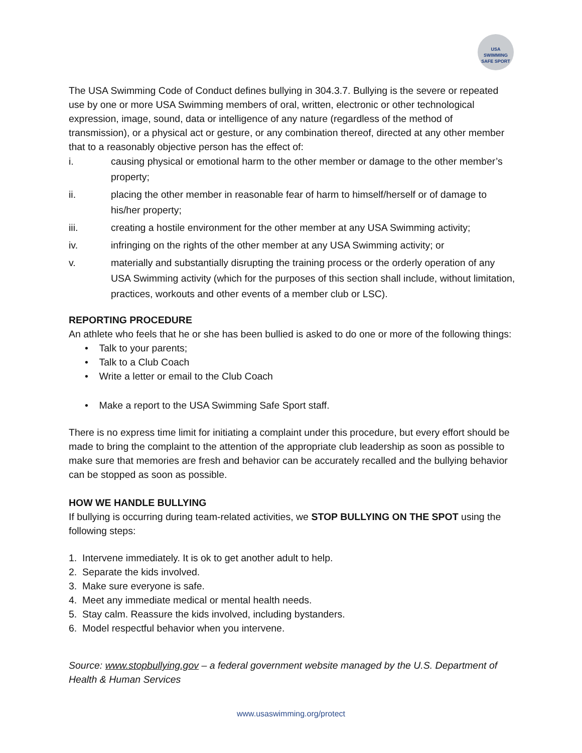USA
SWIMMING
SAFE SPORT
The USA Swimming Code of Conduct defines bullying in 304.3.7. Bullying is the severe or repeated use by one or more USA Swimming members of oral, written, electronic or other technological expression, image, sound, data or intelligence of any nature (regardless of the method of transmission), or a physical act or gesture, or any combination thereof, directed at any other member that to a reasonably objective person has the effect of:
i. causing physical or emotional harm to the other member or damage to the other member’s property;
ii. placing the other member in reasonable fear of harm to himself/herself or of damage to his/her property;
iii. creating a hostile environment for the other member at any USA Swimming activity;
iv. infringing on the rights of the other member at any USA Swimming activity; or
v. materially and substantially disrupting the training process or the orderly operation of any USA Swimming activity (which for the purposes of this section shall include, without limitation, practices, workouts and other events of a member club or LSC).
REPORTING PROCEDURE
An athlete who feels that he or she has been bullied is asked to do one or more of the following things:
• Talk to your parents;
• Talk to a Club Coach
• Write a letter or email to the Club Coach
• Make a report to the USA Swimming Safe Sport staff.
There is no express time limit for initiating a complaint under this procedure, but every effort should be made to bring the complaint to the attention of the appropriate club leadership as soon as possible to make sure that memories are fresh and behavior can be accurately recalled and the bullying behavior can be stopped as soon as possible.
HOW WE HANDLE BULLYING
If bullying is occurring during team-related activities, we STOP BULLYING ON THE SPOT using the following steps:
1. Intervene immediately. It is ok to get another adult to help.
2. Separate the kids involved.
3. Make sure everyone is safe.
4. Meet any immediate medical or mental health needs.
5. Stay calm. Reassure the kids involved, including bystanders.
6. Model respectful behavior when you intervene.
Source: www.stopbullying.gov – a federal government website managed by the U.S. Department of Health & Human Services
www.usaswimming.org/protect